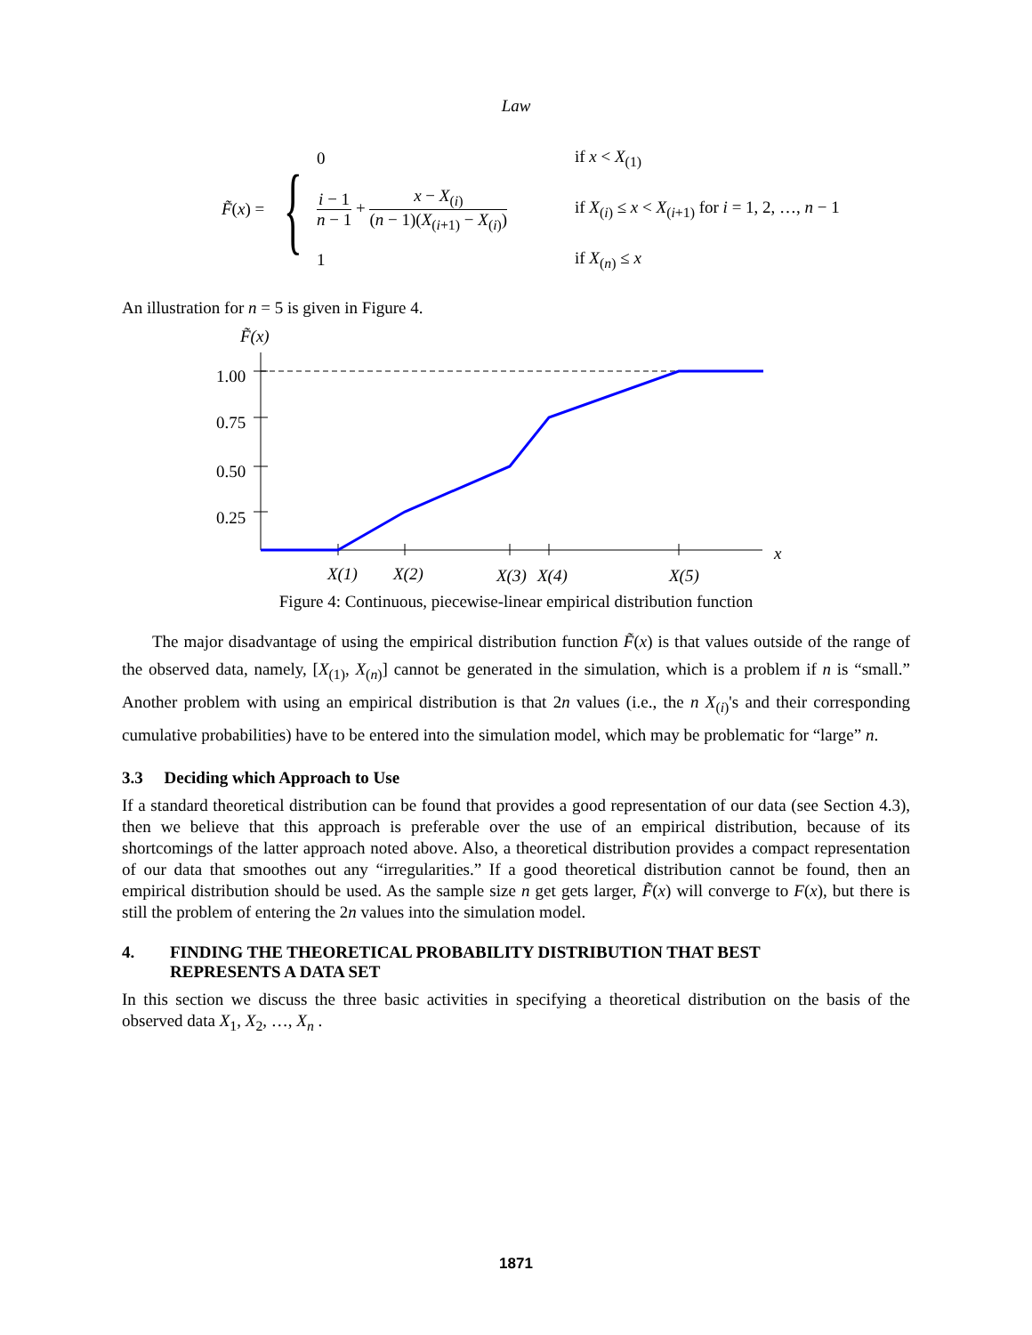Law
F̃(x) = {
0
if x < X<sub>(1)</sub>
i − 1 n − 1 + x − X<sub>(i)</sub> (n − 1)(X<sub>(i+1)</sub> − X<sub>(i)</sub>)
if X<sub>(i)</sub> ≤ x < X<sub>(i+1)</sub> for i = 1, 2, …, n − 1
1
if X<sub>(n)</sub> ≤ x
An illustration for n = 5 is given in Figure 4.
F̃(x)
1.00
0.75
0.50
0.25
x
X(1)
X(2)
X(3)
X(4)
X(5)
Figure 4: Continuous, piecewise-linear empirical distribution function
The major disadvantage of using the empirical distribution function F̃(x) is that values outside of the range of the observed data, namely, [X<sub>(1)</sub>, X<sub>(n)</sub>] cannot be generated in the simulation, which is a problem if n is “small.” Another problem with using an empirical distribution is that 2n values (i.e., the n X<sub>(i)</sub>'s and their corresponding cumulative probabilities) have to be entered into the simulation model, which may be problematic for “large” n.
3.3 Deciding which Approach to Use
If a standard theoretical distribution can be found that provides a good representation of our data (see Section 4.3), then we believe that this approach is preferable over the use of an empirical distribution, because of its shortcomings of the latter approach noted above. Also, a theoretical distribution provides a compact representation of our data that smoothes out any “irregularities.” If a good theoretical distribution cannot be found, then an empirical distribution should be used. As the sample size n get gets larger, F̃(x) will converge to F(x), but there is still the problem of entering the 2n values into the simulation model.
4. FINDING THE THEORETICAL PROBABILITY DISTRIBUTION THAT BEST
REPRESENTS A DATA SET
In this section we discuss the three basic activities in specifying a theoretical distribution on the basis of the observed data X<sub>1</sub>, X<sub>2</sub>, …, X<sub>n</sub> .
1871